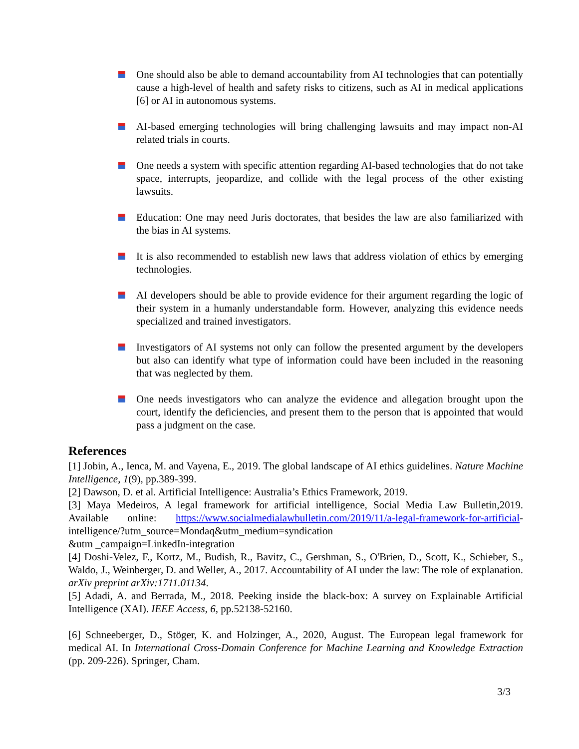One should also be able to demand accountability from AI technologies that can potentially cause a high-level of health and safety risks to citizens, such as AI in medical applications [6] or AI in autonomous systems.
AI-based emerging technologies will bring challenging lawsuits and may impact non-AI related trials in courts.
One needs a system with specific attention regarding AI-based technologies that do not take space, interrupts, jeopardize, and collide with the legal process of the other existing lawsuits.
Education: One may need Juris doctorates, that besides the law are also familiarized with the bias in AI systems.
It is also recommended to establish new laws that address violation of ethics by emerging technologies.
AI developers should be able to provide evidence for their argument regarding the logic of their system in a humanly understandable form. However, analyzing this evidence needs specialized and trained investigators.
Investigators of AI systems not only can follow the presented argument by the developers but also can identify what type of information could have been included in the reasoning that was neglected by them.
One needs investigators who can analyze the evidence and allegation brought upon the court, identify the deficiencies, and present them to the person that is appointed that would pass a judgment on the case.
References
[1] Jobin, A., Ienca, M. and Vayena, E., 2019. The global landscape of AI ethics guidelines. Nature Machine Intelligence, 1(9), pp.389-399.
[2] Dawson, D. et al. Artificial Intelligence: Australia’s Ethics Framework, 2019.
[3] Maya Medeiros, A legal framework for artificial intelligence, Social Media Law Bulletin,2019. Available online: https://www.socialmedialawbulletin.com/2019/11/a-legal-framework-for-artificial-intelligence/?utm_source=Mondaq&utm_medium=syndication
&utm _campaign=LinkedIn-integration
[4] Doshi-Velez, F., Kortz, M., Budish, R., Bavitz, C., Gershman, S., O'Brien, D., Scott, K., Schieber, S., Waldo, J., Weinberger, D. and Weller, A., 2017. Accountability of AI under the law: The role of explanation. arXiv preprint arXiv:1711.01134.
[5] Adadi, A. and Berrada, M., 2018. Peeking inside the black-box: A survey on Explainable Artificial Intelligence (XAI). IEEE Access, 6, pp.52138-52160.
[6] Schneeberger, D., Stöger, K. and Holzinger, A., 2020, August. The European legal framework for medical AI. In International Cross-Domain Conference for Machine Learning and Knowledge Extraction (pp. 209-226). Springer, Cham.
3/3